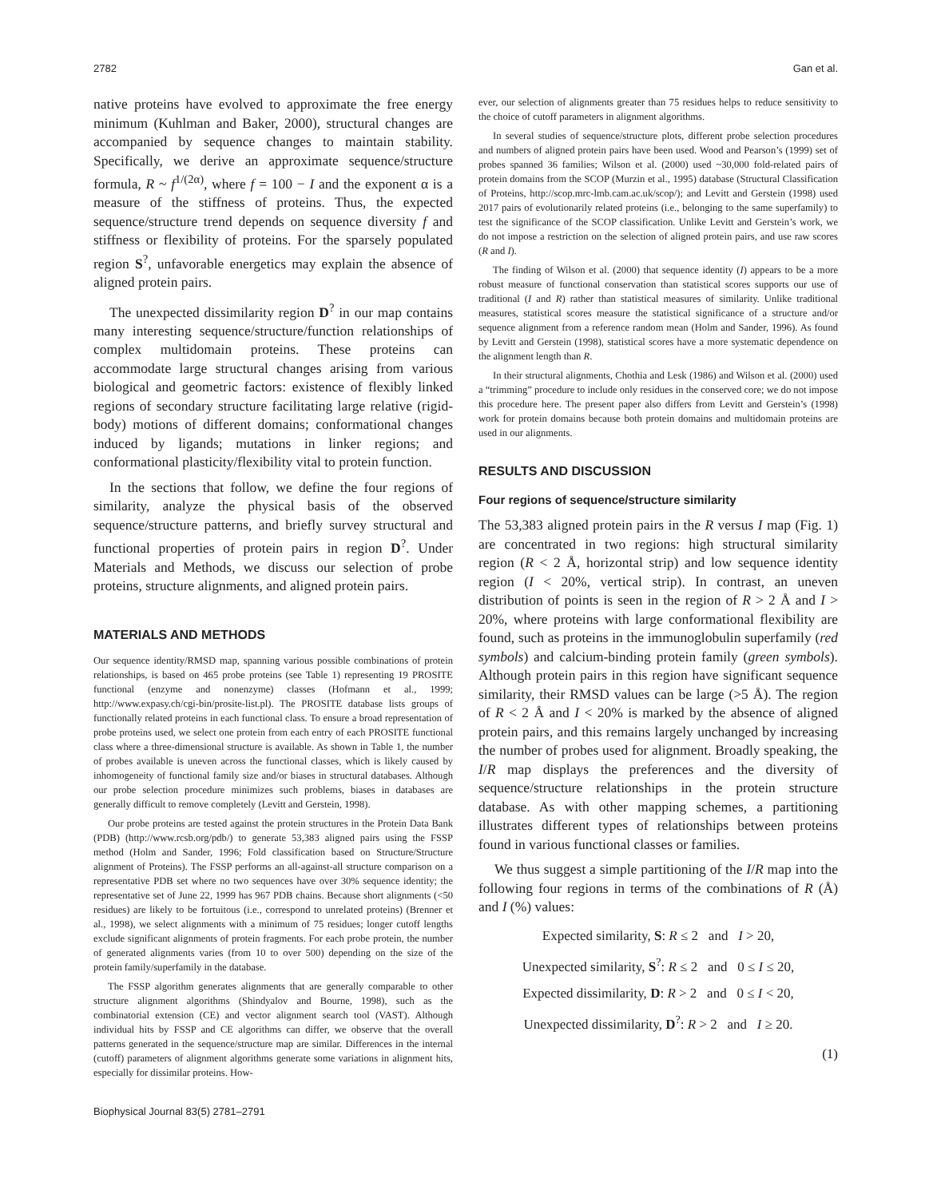2782 Gan et al.
native proteins have evolved to approximate the free energy minimum (Kuhlman and Baker, 2000), structural changes are accompanied by sequence changes to maintain stability. Specifically, we derive an approximate sequence/structure formula, R ~ f<sup>1/(2α)</sup>, where f = 100 − I and the exponent α is a measure of the stiffness of proteins. Thus, the expected sequence/structure trend depends on sequence diversity f and stiffness or flexibility of proteins. For the sparsely populated region S<sup>?</sup>, unfavorable energetics may explain the absence of aligned protein pairs.
The unexpected dissimilarity region D<sup>?</sup> in our map contains many interesting sequence/structure/function relationships of complex multidomain proteins. These proteins can accommodate large structural changes arising from various biological and geometric factors: existence of flexibly linked regions of secondary structure facilitating large relative (rigid-body) motions of different domains; conformational changes induced by ligands; mutations in linker regions; and conformational plasticity/flexibility vital to protein function.
In the sections that follow, we define the four regions of similarity, analyze the physical basis of the observed sequence/structure patterns, and briefly survey structural and functional properties of protein pairs in region D<sup>?</sup>. Under Materials and Methods, we discuss our selection of probe proteins, structure alignments, and aligned protein pairs.
MATERIALS AND METHODS
Our sequence identity/RMSD map, spanning various possible combinations of protein relationships, is based on 465 probe proteins (see Table 1) representing 19 PROSITE functional (enzyme and nonenzyme) classes (Hofmann et al., 1999; http://www.expasy.ch/cgi-bin/prosite-list.pl). The PROSITE database lists groups of functionally related proteins in each functional class. To ensure a broad representation of probe proteins used, we select one protein from each entry of each PROSITE functional class where a three-dimensional structure is available. As shown in Table 1, the number of probes available is uneven across the functional classes, which is likely caused by inhomogeneity of functional family size and/or biases in structural databases. Although our probe selection procedure minimizes such problems, biases in databases are generally difficult to remove completely (Levitt and Gerstein, 1998).
Our probe proteins are tested against the protein structures in the Protein Data Bank (PDB) (http://www.rcsb.org/pdb/) to generate 53,383 aligned pairs using the FSSP method (Holm and Sander, 1996; Fold classification based on Structure/Structure alignment of Proteins). The FSSP performs an all-against-all structure comparison on a representative PDB set where no two sequences have over 30% sequence identity; the representative set of June 22, 1999 has 967 PDB chains. Because short alignments (<50 residues) are likely to be fortuitous (i.e., correspond to unrelated proteins) (Brenner et al., 1998), we select alignments with a minimum of 75 residues; longer cutoff lengths exclude significant alignments of protein fragments. For each probe protein, the number of generated alignments varies (from 10 to over 500) depending on the size of the protein family/superfamily in the database.
The FSSP algorithm generates alignments that are generally comparable to other structure alignment algorithms (Shindyalov and Bourne, 1998), such as the combinatorial extension (CE) and vector alignment search tool (VAST). Although individual hits by FSSP and CE algorithms can differ, we observe that the overall patterns generated in the sequence/structure map are similar. Differences in the internal (cutoff) parameters of alignment algorithms generate some variations in alignment hits, especially for dissimilar proteins. How-
ever, our selection of alignments greater than 75 residues helps to reduce sensitivity to the choice of cutoff parameters in alignment algorithms.
In several studies of sequence/structure plots, different probe selection procedures and numbers of aligned protein pairs have been used. Wood and Pearson’s (1999) set of probes spanned 36 families; Wilson et al. (2000) used ~30,000 fold-related pairs of protein domains from the SCOP (Murzin et al., 1995) database (Structural Classification of Proteins, http://scop.mrc-lmb.cam.ac.uk/scop/); and Levitt and Gerstein (1998) used 2017 pairs of evolutionarily related proteins (i.e., belonging to the same superfamily) to test the significance of the SCOP classification. Unlike Levitt and Gerstein’s work, we do not impose a restriction on the selection of aligned protein pairs, and use raw scores (R and I).
The finding of Wilson et al. (2000) that sequence identity (I) appears to be a more robust measure of functional conservation than statistical scores supports our use of traditional (I and R) rather than statistical measures of similarity. Unlike traditional measures, statistical scores measure the statistical significance of a structure and/or sequence alignment from a reference random mean (Holm and Sander, 1996). As found by Levitt and Gerstein (1998), statistical scores have a more systematic dependence on the alignment length than R.
In their structural alignments, Chothia and Lesk (1986) and Wilson et al. (2000) used a “trimming” procedure to include only residues in the conserved core; we do not impose this procedure here. The present paper also differs from Levitt and Gerstein’s (1998) work for protein domains because both protein domains and multidomain proteins are used in our alignments.
RESULTS AND DISCUSSION
Four regions of sequence/structure similarity
The 53,383 aligned protein pairs in the R versus I map (Fig. 1) are concentrated in two regions: high structural similarity region (R < 2 Å, horizontal strip) and low sequence identity region (I < 20%, vertical strip). In contrast, an uneven distribution of points is seen in the region of R > 2 Å and I > 20%, where proteins with large conformational flexibility are found, such as proteins in the immunoglobulin superfamily (red symbols) and calcium-binding protein family (green symbols). Although protein pairs in this region have significant sequence similarity, their RMSD values can be large (>5 Å). The region of R < 2 Å and I < 20% is marked by the absence of aligned protein pairs, and this remains largely unchanged by increasing the number of probes used for alignment. Broadly speaking, the I/R map displays the preferences and the diversity of sequence/structure relationships in the protein structure database. As with other mapping schemes, a partitioning illustrates different types of relationships between proteins found in various functional classes or families.
We thus suggest a simple partitioning of the I/R map into the following four regions in terms of the combinations of R (Å) and I (%) values:
Expected similarity, S: R ≤ 2 and I > 20,
Unexpected similarity, S<sup>?</sup>: R ≤ 2 and 0 ≤ I ≤ 20,
Expected dissimilarity, D: R > 2 and 0 ≤ I < 20,
Unexpected dissimilarity, D<sup>?</sup>: R > 2 and I ≥ 20.
(1)
Biophysical Journal 83(5) 2781–2791